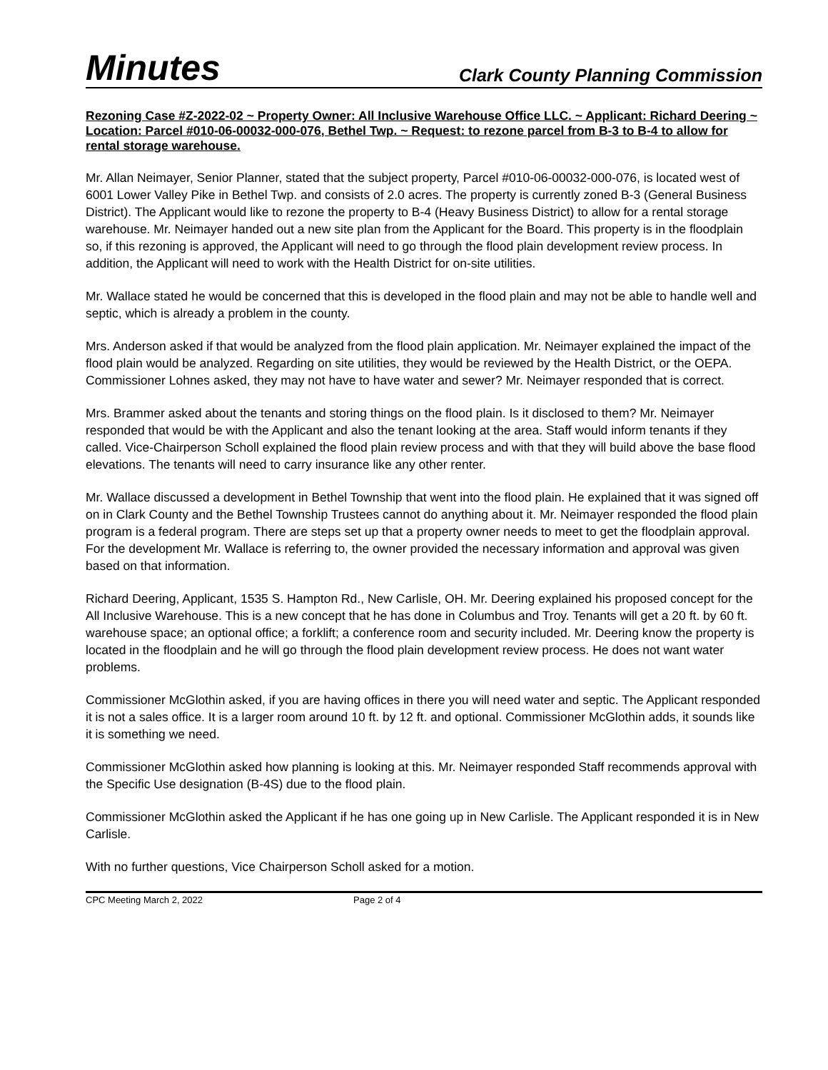Minutes Clark County Planning Commission
Rezoning Case #Z-2022-02 ~ Property Owner: All Inclusive Warehouse Office LLC. ~ Applicant: Richard Deering ~ Location: Parcel #010-06-00032-000-076, Bethel Twp. ~ Request: to rezone parcel from B-3 to B-4 to allow for rental storage warehouse.
Mr. Allan Neimayer, Senior Planner, stated that the subject property, Parcel #010-06-00032-000-076, is located west of 6001 Lower Valley Pike in Bethel Twp. and consists of 2.0 acres. The property is currently zoned B-3 (General Business District). The Applicant would like to rezone the property to B-4 (Heavy Business District) to allow for a rental storage warehouse. Mr. Neimayer handed out a new site plan from the Applicant for the Board. This property is in the floodplain so, if this rezoning is approved, the Applicant will need to go through the flood plain development review process. In addition, the Applicant will need to work with the Health District for on-site utilities.
Mr. Wallace stated he would be concerned that this is developed in the flood plain and may not be able to handle well and septic, which is already a problem in the county.
Mrs. Anderson asked if that would be analyzed from the flood plain application. Mr. Neimayer explained the impact of the flood plain would be analyzed. Regarding on site utilities, they would be reviewed by the Health District, or the OEPA. Commissioner Lohnes asked, they may not have to have water and sewer? Mr. Neimayer responded that is correct.
Mrs. Brammer asked about the tenants and storing things on the flood plain. Is it disclosed to them? Mr. Neimayer responded that would be with the Applicant and also the tenant looking at the area. Staff would inform tenants if they called. Vice-Chairperson Scholl explained the flood plain review process and with that they will build above the base flood elevations. The tenants will need to carry insurance like any other renter.
Mr. Wallace discussed a development in Bethel Township that went into the flood plain. He explained that it was signed off on in Clark County and the Bethel Township Trustees cannot do anything about it. Mr. Neimayer responded the flood plain program is a federal program. There are steps set up that a property owner needs to meet to get the floodplain approval. For the development Mr. Wallace is referring to, the owner provided the necessary information and approval was given based on that information.
Richard Deering, Applicant, 1535 S. Hampton Rd., New Carlisle, OH. Mr. Deering explained his proposed concept for the All Inclusive Warehouse. This is a new concept that he has done in Columbus and Troy. Tenants will get a 20 ft. by 60 ft. warehouse space; an optional office; a forklift; a conference room and security included. Mr. Deering know the property is located in the floodplain and he will go through the flood plain development review process. He does not want water problems.
Commissioner McGlothin asked, if you are having offices in there you will need water and septic. The Applicant responded it is not a sales office. It is a larger room around 10 ft. by 12 ft. and optional. Commissioner McGlothin adds, it sounds like it is something we need.
Commissioner McGlothin asked how planning is looking at this. Mr. Neimayer responded Staff recommends approval with the Specific Use designation (B-4S) due to the flood plain.
Commissioner McGlothin asked the Applicant if he has one going up in New Carlisle. The Applicant responded it is in New Carlisle.
With no further questions, Vice Chairperson Scholl asked for a motion.
CPC Meeting March 2, 2022 Page 2 of 4